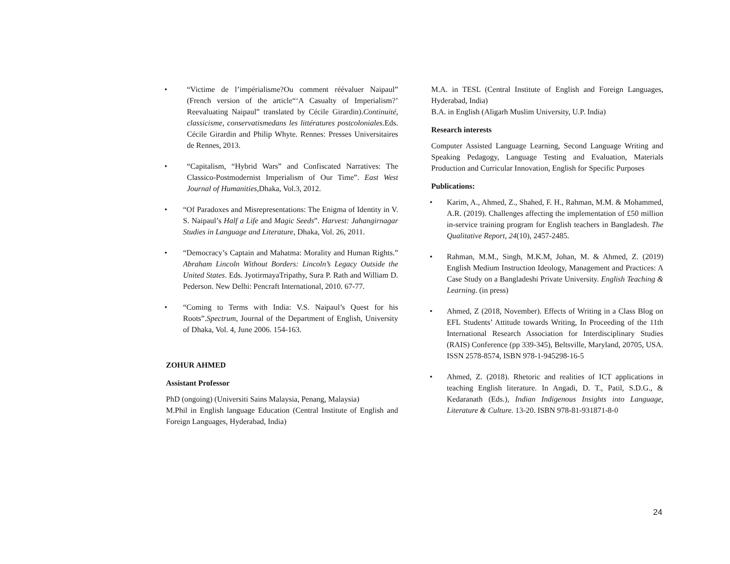• “Victime de l’impérialisme?Ou comment réévaluer Naipaul” (French version of the article“‘A Casualty of Imperialism?’ Reevaluating Naipaul” translated by Cécile Girardin).Continuité, classicisme, conservatismedans les littératures postcoloniales.Eds. Cécile Girardin and Philip Whyte. Rennes: Presses Universitaires de Rennes, 2013.
• “Capitalism, “Hybrid Wars” and Confiscated Narratives: The Classico-Postmodernist Imperialism of Our Time”. East West Journal of Humanities, Dhaka, Vol.3, 2012.
• “Of Paradoxes and Misrepresentations: The Enigma of Identity in V. S. Naipaul’s Half a Life and Magic Seeds”. Harvest: Jahangirnagar Studies in Language and Literature, Dhaka, Vol. 26, 2011.
• “Democracy’s Captain and Mahatma: Morality and Human Rights.” Abraham Lincoln Without Borders: Lincoln’s Legacy Outside the United States. Eds. JyotirmayaTripathy, Sura P. Rath and William D. Pederson. New Delhi: Pencraft International, 2010. 67-77.
• “Coming to Terms with India: V.S. Naipaul’s Quest for his Roots”.Spectrum, Journal of the Department of English, University of Dhaka, Vol. 4, June 2006. 154-163.
ZOHUR AHMED
Assistant Professor
PhD (ongoing) (Universiti Sains Malaysia, Penang, Malaysia)
M.Phil in English language Education (Central Institute of English and Foreign Languages, Hyderabad, India)
M.A. in TESL (Central Institute of English and Foreign Languages, Hyderabad, India)
B.A. in English (Aligarh Muslim University, U.P. India)
Research interests
Computer Assisted Language Learning, Second Language Writing and Speaking Pedagogy, Language Testing and Evaluation, Materials Production and Curricular Innovation, English for Specific Purposes
Publications:
• Karim, A., Ahmed, Z., Shahed, F. H., Rahman, M.M. & Mohammed, A.R. (2019). Challenges affecting the implementation of £50 million in-service training program for English teachers in Bangladesh. The Qualitative Report, 24(10), 2457-2485.
• Rahman, M.M., Singh, M.K.M, Johan, M. & Ahmed, Z. (2019) English Medium Instruction Ideology, Management and Practices: A Case Study on a Bangladeshi Private University. English Teaching & Learning. (in press)
• Ahmed, Z (2018, November). Effects of Writing in a Class Blog on EFL Students’ Attitude towards Writing, In Proceeding of the 11th International Research Association for Interdisciplinary Studies (RAIS) Conference (pp 339-345), Beltsville, Maryland, 20705, USA. ISSN 2578-8574, ISBN 978-1-945298-16-5
• Ahmed, Z. (2018). Rhetoric and realities of ICT applications in teaching English literature. In Angadi, D. T., Patil, S.D.G., & Kedaranath (Eds.), Indian Indigenous Insights into Language, Literature & Culture. 13-20. ISBN 978-81-931871-8-0
24